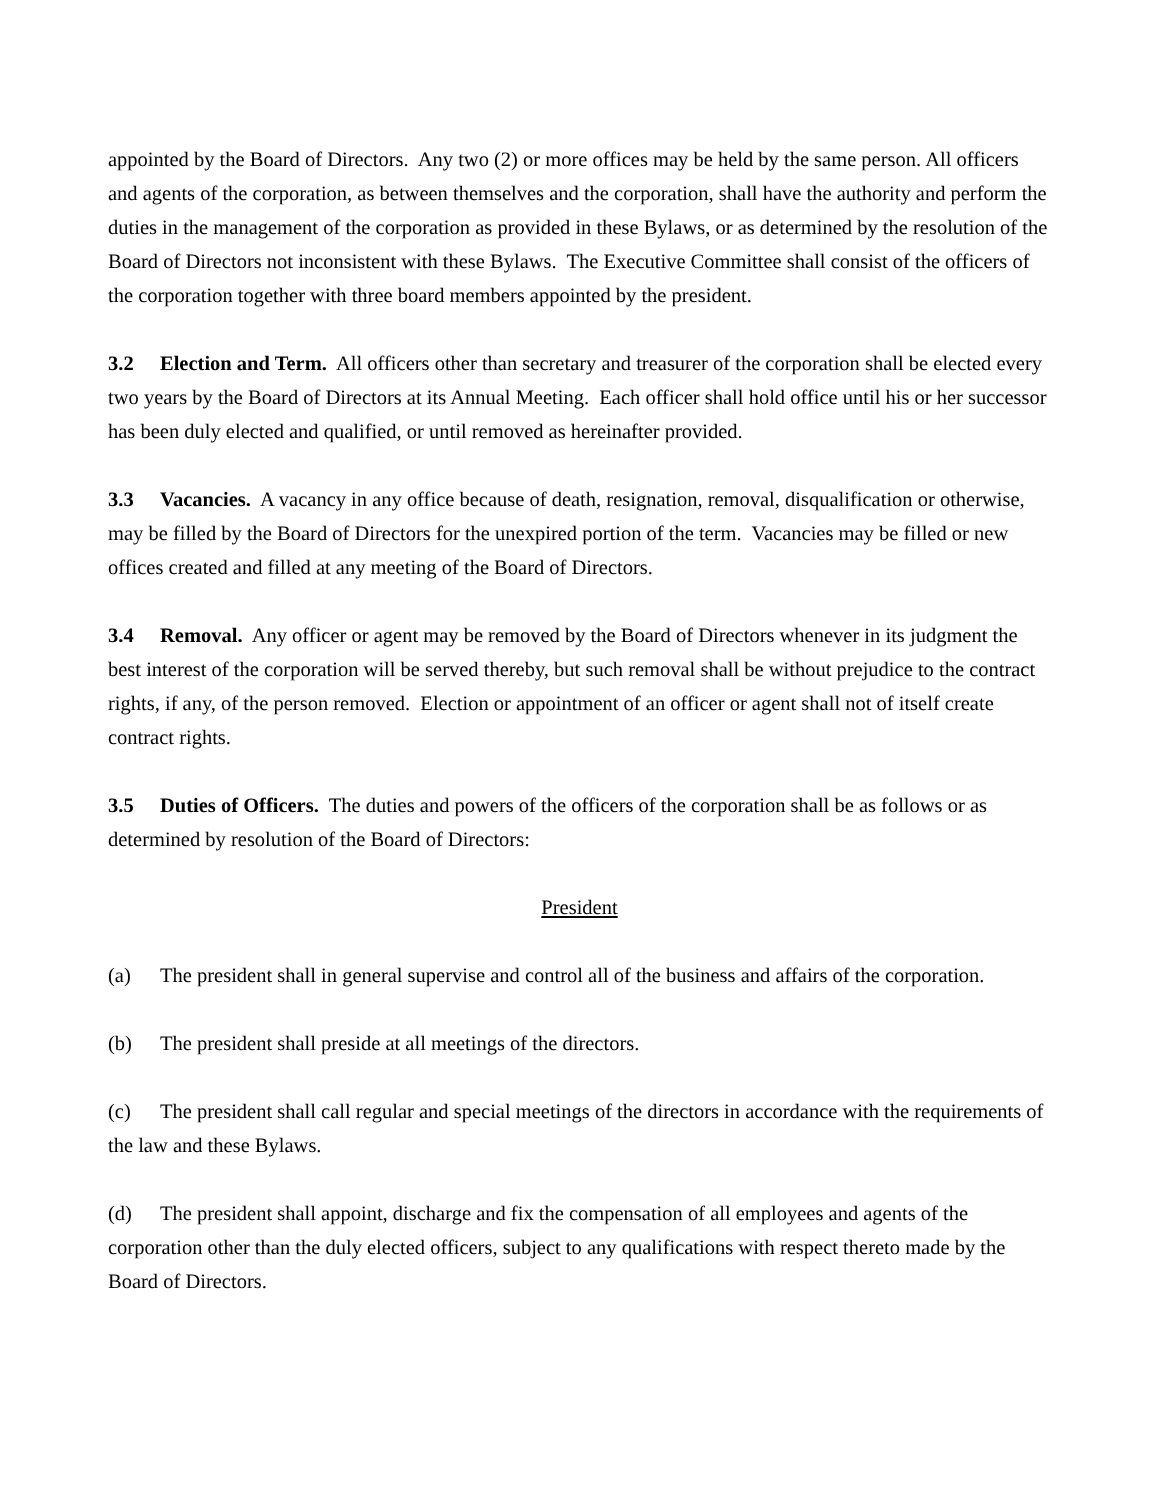appointed by the Board of Directors. Any two (2) or more offices may be held by the same person. All officers and agents of the corporation, as between themselves and the corporation, shall have the authority and perform the duties in the management of the corporation as provided in these Bylaws, or as determined by the resolution of the Board of Directors not inconsistent with these Bylaws. The Executive Committee shall consist of the officers of the corporation together with three board members appointed by the president.
3.2 Election and Term. All officers other than secretary and treasurer of the corporation shall be elected every two years by the Board of Directors at its Annual Meeting. Each officer shall hold office until his or her successor has been duly elected and qualified, or until removed as hereinafter provided.
3.3 Vacancies. A vacancy in any office because of death, resignation, removal, disqualification or otherwise, may be filled by the Board of Directors for the unexpired portion of the term. Vacancies may be filled or new offices created and filled at any meeting of the Board of Directors.
3.4 Removal. Any officer or agent may be removed by the Board of Directors whenever in its judgment the best interest of the corporation will be served thereby, but such removal shall be without prejudice to the contract rights, if any, of the person removed. Election or appointment of an officer or agent shall not of itself create contract rights.
3.5 Duties of Officers. The duties and powers of the officers of the corporation shall be as follows or as determined by resolution of the Board of Directors:
President
(a) The president shall in general supervise and control all of the business and affairs of the corporation.
(b) The president shall preside at all meetings of the directors.
(c) The president shall call regular and special meetings of the directors in accordance with the requirements of the law and these Bylaws.
(d) The president shall appoint, discharge and fix the compensation of all employees and agents of the corporation other than the duly elected officers, subject to any qualifications with respect thereto made by the Board of Directors.